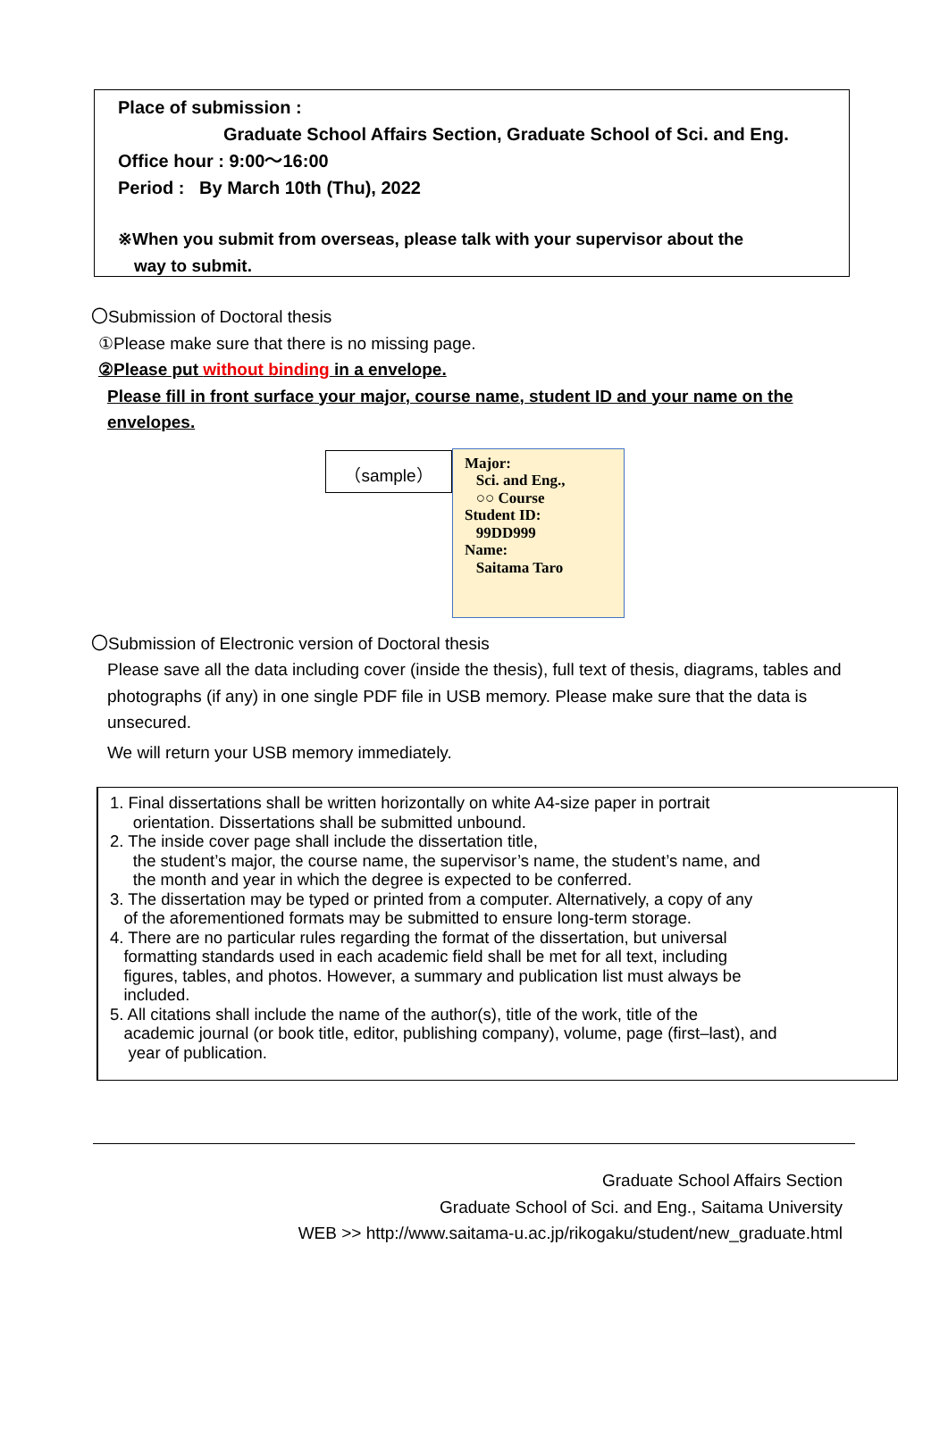Place of submission :
Graduate School Affairs Section, Graduate School of Sci. and Eng.
Office hour : 9:00～16:00
Period : By March 10th (Thu), 2022
※When you submit from overseas, please talk with your supervisor about the
way to submit.
〇Submission of Doctoral thesis
①Please make sure that there is no missing page.
②Please put without binding in a envelope.
Please fill in front surface your major, course name, student ID and your name on the envelopes.
（sample）
Major:
Sci. and Eng.,
○○ Course
Student ID:
99DD999
Name:
Saitama Taro
〇Submission of Electronic version of Doctoral thesis
Please save all the data including cover (inside the thesis), full text of thesis, diagrams, tables and photographs (if any) in one single PDF file in USB memory. Please make sure that the data is unsecured.
We will return your USB memory immediately.
1. Final dissertations shall be written horizontally on white A4-size paper in portrait
orientation. Dissertations shall be submitted unbound.
2. The inside cover page shall include the dissertation title,
the student’s major, the course name, the supervisor’s name, the student’s name, and
the month and year in which the degree is expected to be conferred.
3. The dissertation may be typed or printed from a computer. Alternatively, a copy of any
of the aforementioned formats may be submitted to ensure long-term storage.
4. There are no particular rules regarding the format of the dissertation, but universal
formatting standards used in each academic field shall be met for all text, including
figures, tables, and photos. However, a summary and publication list must always be
included.
5. All citations shall include the name of the author(s), title of the work, title of the
academic journal (or book title, editor, publishing company), volume, page (first–last), and
year of publication.
Graduate School Affairs Section
Graduate School of Sci. and Eng., Saitama University
WEB >> http://www.saitama-u.ac.jp/rikogaku/student/new_graduate.html